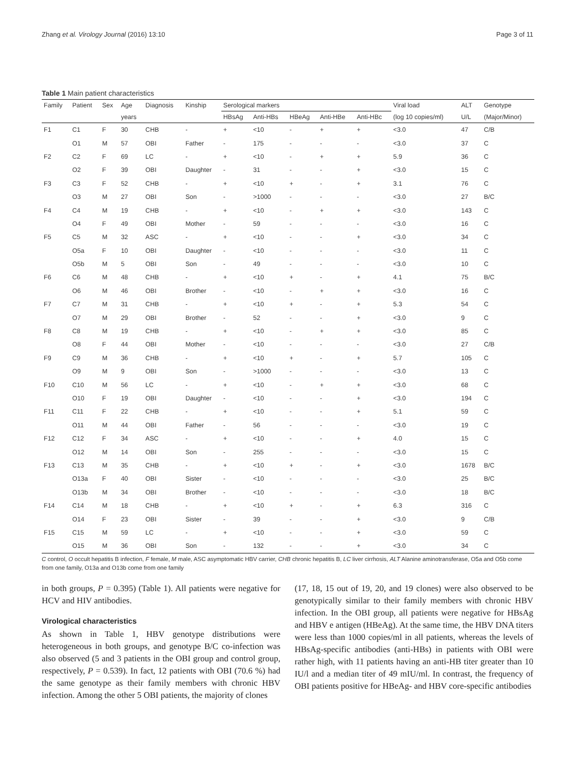Zhang et al. Virology Journal (2016) 13:10 Page 3 of 11
Table 1 Main patient characteristics
| Family | Patient | Sex | Age | Diagnosis | Kinship | Serological markers | | | | | Viral load | ALT | Genotype |
| --- | --- | --- | --- | --- | --- | --- | --- | --- | --- | --- | --- | --- | --- |
| | | | years | | | HBsAg | Anti-HBs | HBeAg | Anti-HBe | Anti-HBc | (log 10 copies/ml) | U/L | (Major/Minor) |
| F1 | C1 | F | 30 | CHB | - | + | <10 | - | + | + | <3.0 | 47 | C/B |
| | O1 | M | 57 | OBI | Father | - | 175 | - | - | - | <3.0 | 37 | C |
| F2 | C2 | F | 69 | LC | - | + | <10 | - | + | + | 5.9 | 36 | C |
| | O2 | F | 39 | OBI | Daughter | - | 31 | - | - | + | <3.0 | 15 | C |
| F3 | C3 | F | 52 | CHB | - | + | <10 | + | - | + | 3.1 | 76 | C |
| | O3 | M | 27 | OBI | Son | - | >1000 | - | - | - | <3.0 | 27 | B/C |
| F4 | C4 | M | 19 | CHB | - | + | <10 | - | + | + | <3.0 | 143 | C |
| | O4 | F | 49 | OBI | Mother | - | 59 | - | - | - | <3.0 | 16 | C |
| F5 | C5 | M | 32 | ASC | - | + | <10 | - | - | + | <3.0 | 34 | C |
| | O5a | F | 10 | OBI | Daughter | - | <10 | - | - | - | <3.0 | 11 | C |
| | O5b | M | 5 | OBI | Son | - | 49 | - | - | - | <3.0 | 10 | C |
| F6 | C6 | M | 48 | CHB | - | + | <10 | + | - | + | 4.1 | 75 | B/C |
| | O6 | M | 46 | OBI | Brother | - | <10 | - | + | + | <3.0 | 16 | C |
| F7 | C7 | M | 31 | CHB | - | + | <10 | + | - | + | 5.3 | 54 | C |
| | O7 | M | 29 | OBI | Brother | - | 52 | - | - | + | <3.0 | 9 | C |
| F8 | C8 | M | 19 | CHB | - | + | <10 | - | + | + | <3.0 | 85 | C |
| | O8 | F | 44 | OBI | Mother | - | <10 | - | - | - | <3.0 | 27 | C/B |
| F9 | C9 | M | 36 | CHB | - | + | <10 | + | - | + | 5.7 | 105 | C |
| | O9 | M | 9 | OBI | Son | - | >1000 | - | - | - | <3.0 | 13 | C |
| F10 | C10 | M | 56 | LC | - | + | <10 | - | + | + | <3.0 | 68 | C |
| | O10 | F | 19 | OBI | Daughter | - | <10 | - | - | + | <3.0 | 194 | C |
| F11 | C11 | F | 22 | CHB | - | + | <10 | - | - | + | 5.1 | 59 | C |
| | O11 | M | 44 | OBI | Father | - | 56 | - | - | - | <3.0 | 19 | C |
| F12 | C12 | F | 34 | ASC | - | + | <10 | - | - | + | 4.0 | 15 | C |
| | O12 | M | 14 | OBI | Son | - | 255 | - | - | - | <3.0 | 15 | C |
| F13 | C13 | M | 35 | CHB | - | + | <10 | + | - | + | <3.0 | 1678 | B/C |
| | O13a | F | 40 | OBI | Sister | - | <10 | - | - | - | <3.0 | 25 | B/C |
| | O13b | M | 34 | OBI | Brother | - | <10 | - | - | - | <3.0 | 18 | B/C |
| F14 | C14 | M | 18 | CHB | - | + | <10 | + | - | + | 6.3 | 316 | C |
| | O14 | F | 23 | OBI | Sister | - | 39 | - | - | + | <3.0 | 9 | C/B |
| F15 | C15 | M | 59 | LC | - | + | <10 | - | - | + | <3.0 | 59 | C |
| | O15 | M | 36 | OBI | Son | - | 132 | - | - | + | <3.0 | 34 | C |
C control, O occult hepatitis B infection, F female, M male, ASC asymptomatic HBV carrier, CHB chronic hepatitis B, LC liver cirrhosis, ALT Alanine aminotransferase, O5a and O5b come from one family, O13a and O13b come from one family
in both groups, P = 0.395) (Table 1). All patients were negative for HCV and HIV antibodies.
Virological characteristics
As shown in Table 1, HBV genotype distributions were heterogeneous in both groups, and genotype B/C co-infection was also observed (5 and 3 patients in the OBI group and control group, respectively, P = 0.539). In fact, 12 patients with OBI (70.6 %) had the same genotype as their family members with chronic HBV infection. Among the other 5 OBI patients, the majority of clones
(17, 18, 15 out of 19, 20, and 19 clones) were also observed to be genotypically similar to their family members with chronic HBV infection. In the OBI group, all patients were negative for HBsAg and HBV e antigen (HBeAg). At the same time, the HBV DNA titers were less than 1000 copies/ml in all patients, whereas the levels of HBsAg-specific antibodies (anti-HBs) in patients with OBI were rather high, with 11 patients having an anti-HB titer greater than 10 IU/l and a median titer of 49 mIU/ml. In contrast, the frequency of OBI patients positive for HBeAg- and HBV core-specific antibodies